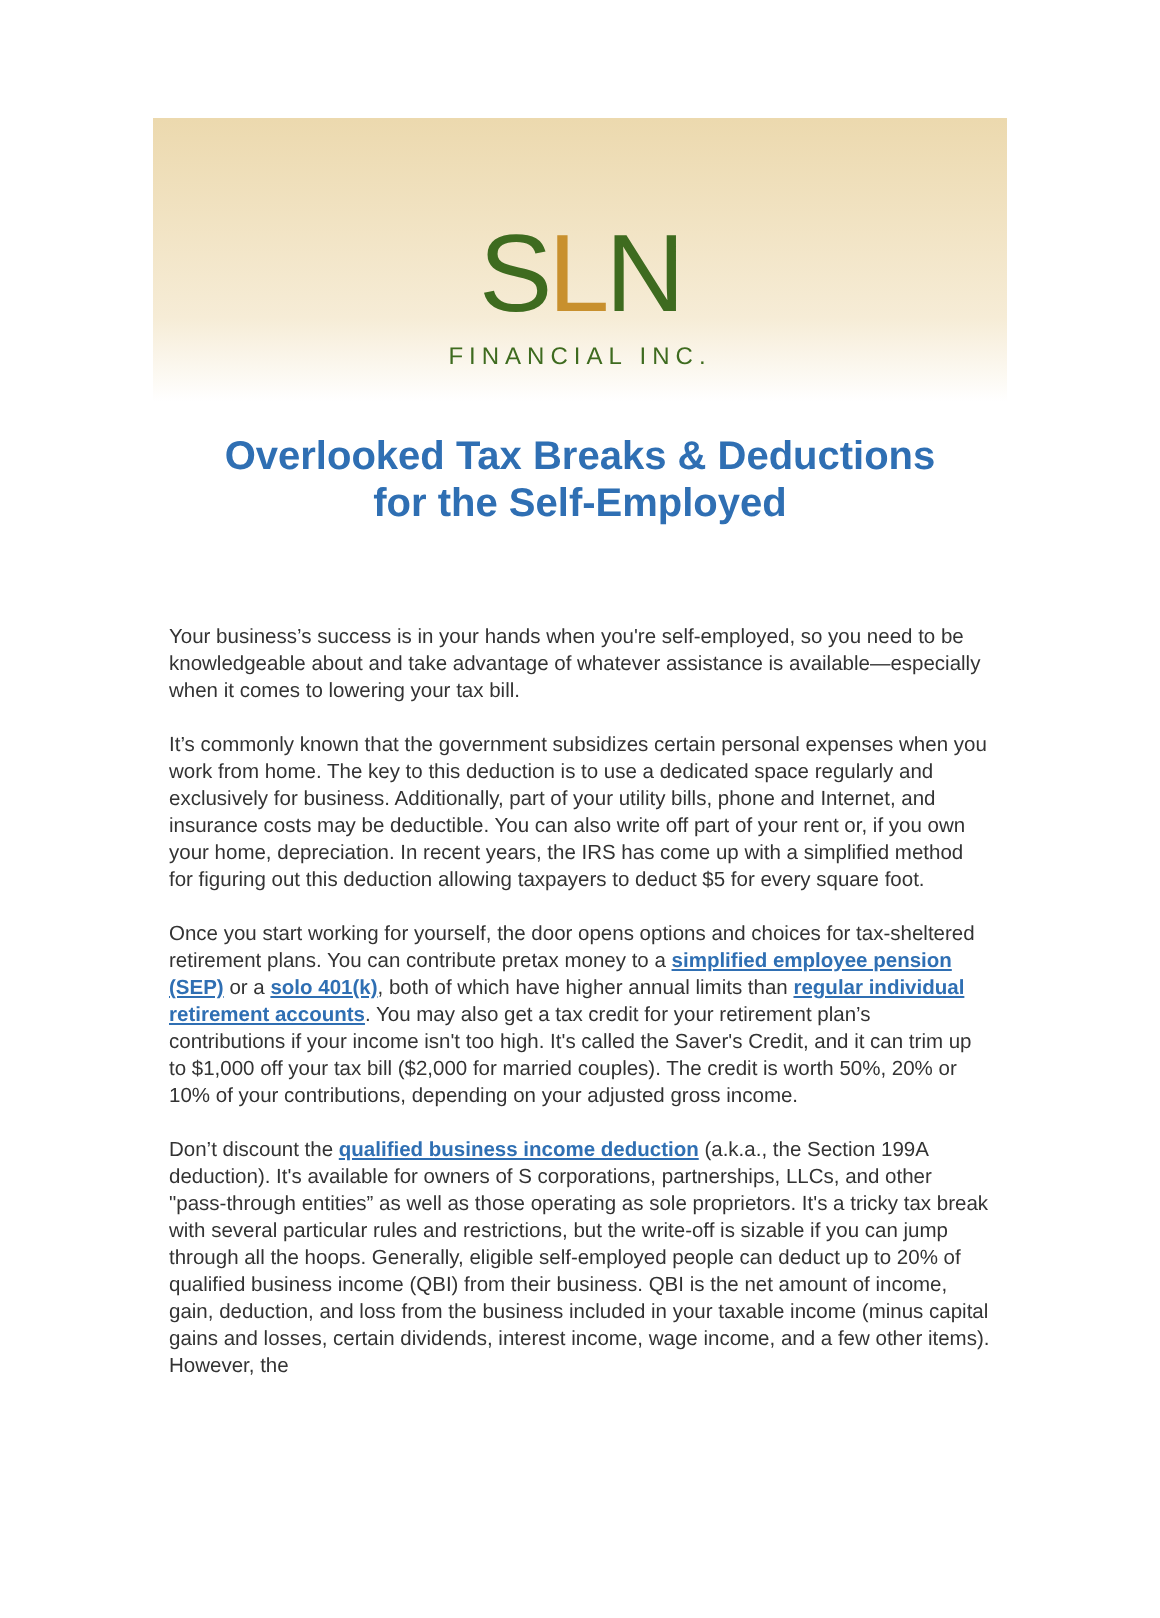SLN
FINANCIAL INC.
Overlooked Tax Breaks & Deductions
for the Self-Employed
Your business’s success is in your hands when you're self-employed, so you need to be knowledgeable about and take advantage of whatever assistance is available—especially when it comes to lowering your tax bill.
It’s commonly known that the government subsidizes certain personal expenses when you work from home. The key to this deduction is to use a dedicated space regularly and exclusively for business. Additionally, part of your utility bills, phone and Internet, and insurance costs may be deductible. You can also write off part of your rent or, if you own your home, depreciation. In recent years, the IRS has come up with a simplified method for figuring out this deduction allowing taxpayers to deduct $5 for every square foot.
Once you start working for yourself, the door opens options and choices for tax-sheltered retirement plans. You can contribute pretax money to a simplified employee pension (SEP) or a solo 401(k), both of which have higher annual limits than regular individual retirement accounts. You may also get a tax credit for your retirement plan’s contributions if your income isn't too high. It's called the Saver's Credit, and it can trim up to $1,000 off your tax bill ($2,000 for married couples). The credit is worth 50%, 20% or 10% of your contributions, depending on your adjusted gross income.
Don’t discount the qualified business income deduction (a.k.a., the Section 199A deduction). It's available for owners of S corporations, partnerships, LLCs, and other "pass-through entities” as well as those operating as sole proprietors. It's a tricky tax break with several particular rules and restrictions, but the write-off is sizable if you can jump through all the hoops. Generally, eligible self-employed people can deduct up to 20% of qualified business income (QBI) from their business. QBI is the net amount of income, gain, deduction, and loss from the business included in your taxable income (minus capital gains and losses, certain dividends, interest income, wage income, and a few other items). However, the